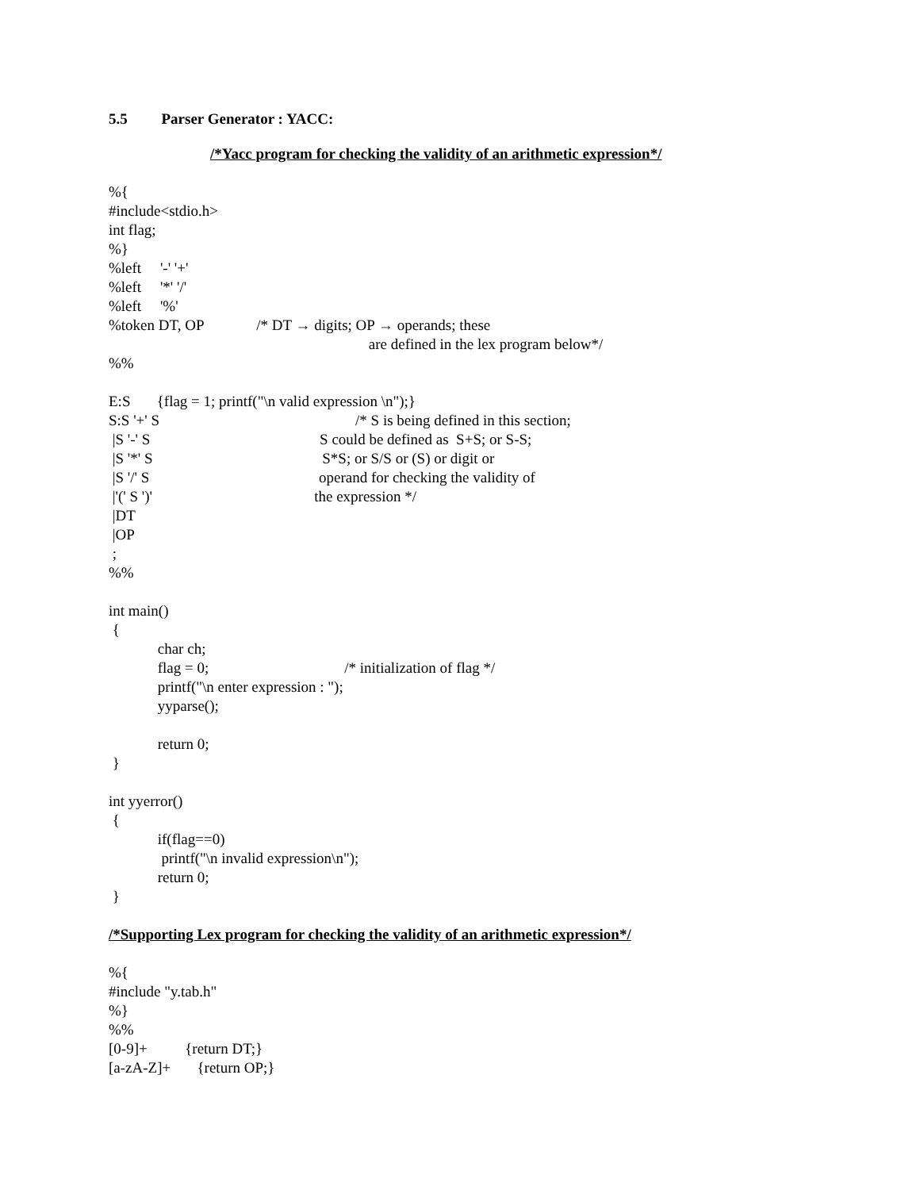5.5 Parser Generator : YACC:
/*Yacc program for checking the validity of an arithmetic expression*/
%{
#include<stdio.h>
int flag;
%}
%left '-' '+'
%left '*' '/'
%left '%'
%token DT, OP /* DT → digits; OP → operands; these
are defined in the lex program below*/
%%
E:S {flag = 1; printf("\n valid expression \n");}
S:S '+' S /* S is being defined in this section;
|S '-' S S could be defined as S+S; or S-S;
|S '*' S S*S; or S/S or (S) or digit or
|S '/' S operand for checking the validity of
|'(' S ')' the expression */
|DT
|OP
;
%%
int main()
{
char ch;
flag = 0; /* initialization of flag */
printf("\n enter expression : ");
yyparse();
return 0;
}
int yyerror()
{
if(flag==0)
printf("\n invalid expression\n");
return 0;
}
/*Supporting Lex program for checking the validity of an arithmetic expression*/
%{
#include "y.tab.h"
%}
%%
[0-9]+ {return DT;}
[a-zA-Z]+ {return OP;}